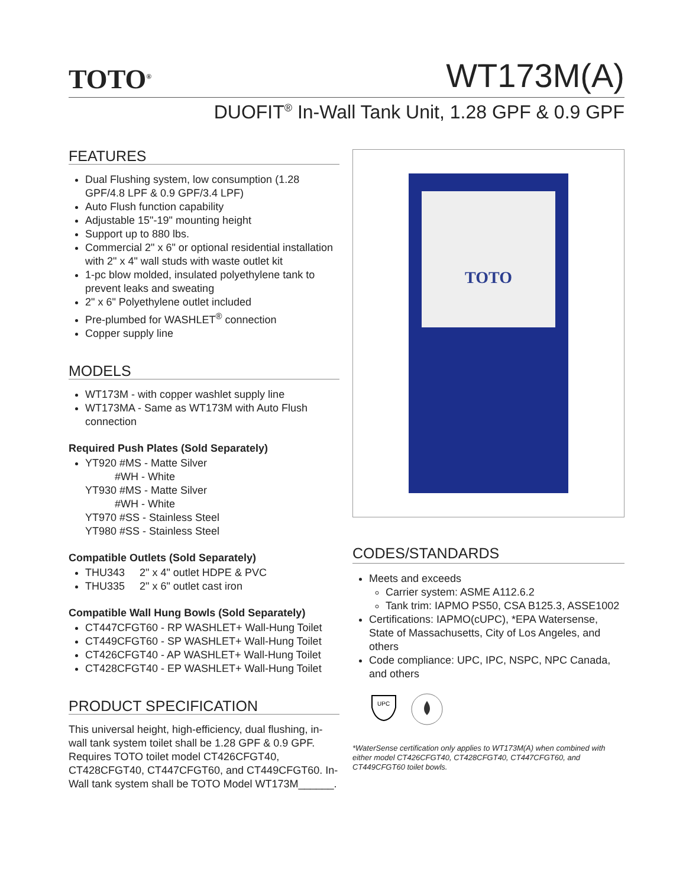TOTO<sup>®</sup>
WT173M(A)
DUOFIT<sup>®</sup> In-Wall Tank Unit, 1.28 GPF & 0.9 GPF
FEATURES
Dual Flushing system, low consumption (1.28 GPF/4.8 LPF & 0.9 GPF/3.4 LPF)
Auto Flush function capability
Adjustable 15"-19" mounting height
Support up to 880 lbs.
Commercial 2" x 6" or optional residential installation with 2" x 4" wall studs with waste outlet kit
1-pc blow molded, insulated polyethylene tank to prevent leaks and sweating
2" x 6" Polyethylene outlet included
Pre-plumbed for WASHLET<sup>®</sup> connection
Copper supply line
MODELS
WT173M - with copper washlet supply line
WT173MA - Same as WT173M with Auto Flush connection
Required Push Plates (Sold Separately)
YT920 #MS - Matte Silver
#WH - White
YT930 #MS - Matte Silver
#WH - White
YT970 #SS - Stainless Steel
YT980 #SS - Stainless Steel
Compatible Outlets (Sold Separately)
THU343 2" x 4" outlet HDPE & PVC
THU335 2" x 6" outlet cast iron
Compatible Wall Hung Bowls (Sold Separately)
CT447CFGT60 - RP WASHLET+ Wall-Hung Toilet
CT449CFGT60 - SP WASHLET+ Wall-Hung Toilet
CT426CFGT40 - AP WASHLET+ Wall-Hung Toilet
CT428CFGT40 - EP WASHLET+ Wall-Hung Toilet
PRODUCT SPECIFICATION
This universal height, high-efficiency, dual flushing, in-wall tank system toilet shall be 1.28 GPF & 0.9 GPF. Requires TOTO toilet model CT426CFGT40, CT428CFGT40, CT447CFGT60, and CT449CFGT60. In-Wall tank system shall be TOTO Model WT173M______.
TOTO
CODES/STANDARDS
Meets and exceeds
Carrier system: ASME A112.6.2
Tank trim: IAPMO PS50, CSA B125.3, ASSE1002
Certifications: IAPMO(cUPC), *EPA Watersense, State of Massachusetts, City of Los Angeles, and others
Code compliance: UPC, IPC, NSPC, NPC Canada, and others
UPC
*WaterSense certification only applies to WT173M(A) when combined with either model CT426CFGT40, CT428CFGT40, CT447CFGT60, and CT449CFGT60 toilet bowls.